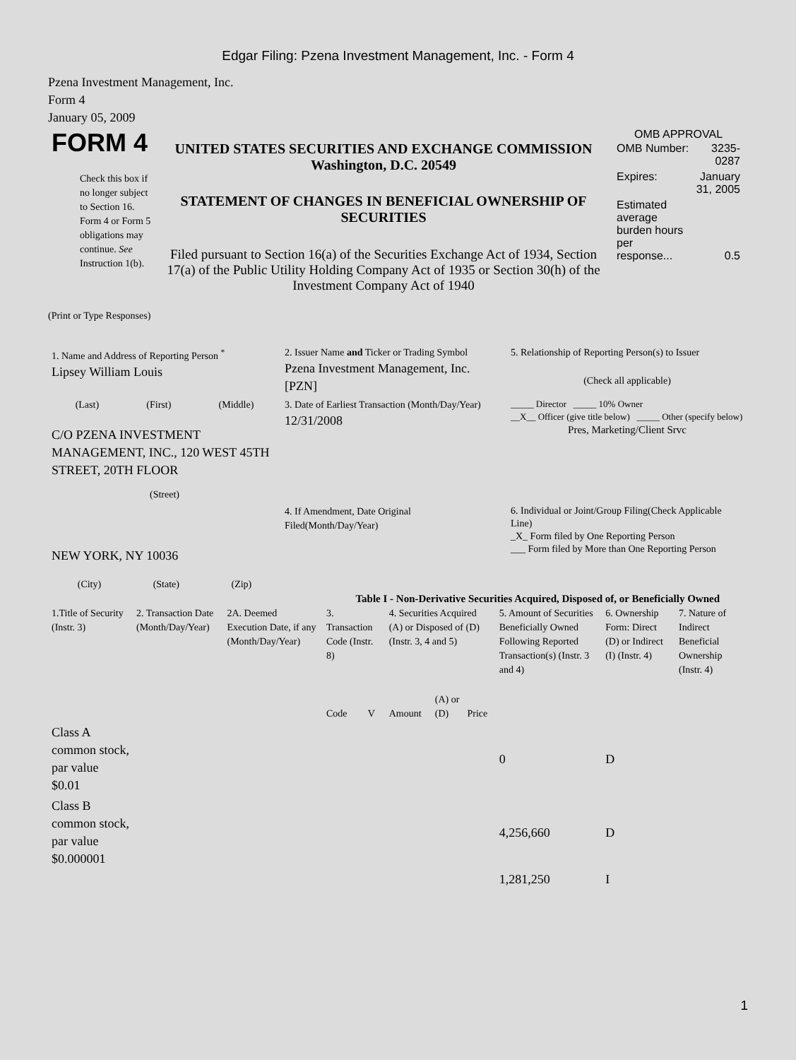Edgar Filing: Pzena Investment Management, Inc. - Form 4
Pzena Investment Management, Inc.
Form 4
January 05, 2009
| FORM 4 Check this box if no longer subject to Section 16. Form 4 or Form 5 obligations may continue. See Instruction 1(b). | UNITED STATES SECURITIES AND EXCHANGE COMMISSION Washington, D.C. 20549 STATEMENT OF CHANGES IN BENEFICIAL OWNERSHIP OF SECURITIES Filed pursuant to Section 16(a) of the Securities Exchange Act of 1934, Section 17(a) of the Public Utility Holding Company Act of 1935 or Section 30(h) of the Investment Company Act of 1940 | OMB APPROVAL / OMB Number: / 3235-0287 / / Expires: / January 31, 2005 / / Estimated average burden hours per response... / 0.5 / |
(Print or Type Responses)
| 1. Name and Address of Reporting Person <sup>*</sup> Lipsey William Louis | 2. Issuer Name and Ticker or Trading Symbol Pzena Investment Management, Inc. [PZN] | 5. Relationship of Reporting Person(s) to Issuer (Check all applicable) |
| (Last) (First) (Middle) C/O PZENA INVESTMENT MANAGEMENT, INC., 120 WEST 45TH STREET, 20TH FLOOR (Street) | 3. Date of Earliest Transaction (Month/Day/Year) 12/31/2008 | _____ Director _____ 10% Owner __X__ Officer (give title below) _____ Other (specify below) Pres, Marketing/Client Srvc |
| NEW YORK, NY 10036 (City) (State) (Zip) | 4. If Amendment, Date Original Filed(Month/Day/Year) | 6. Individual or Joint/Group Filing(Check Applicable Line) _X_ Form filed by One Reporting Person ___ Form filed by More than One Reporting Person |
Table I - Non-Derivative Securities Acquired, Disposed of, or Beneficially Owned
| 1.Title of Security (Instr. 3) | 2. Transaction Date (Month/Day/Year) | 2A. Deemed Execution Date, if any (Month/Day/Year) | 3. Transaction Code (Instr. 8) | | 4. Securities Acquired (A) or Disposed of (D) (Instr. 3, 4 and 5) | | | 5. Amount of Securities Beneficially Owned Following Reported Transaction(s) (Instr. 3 and 4) | 6. Ownership Form: Direct (D) or Indirect (I) (Instr. 4) | 7. Nature of Indirect Beneficial Ownership (Instr. 4) |
| --- | --- | --- | --- | --- | --- | --- | --- | --- | --- | --- |
| | | | Code | V | Amount | (A) or (D) | Price | | | |
| Class A common stock, par value $0.01 | | | | | | | | 0 | D | |
| Class B common stock, par value $0.000001 | | | | | | | | 4,256,660 | D | |
| | | | | | | | | 1,281,250 | I | |
1